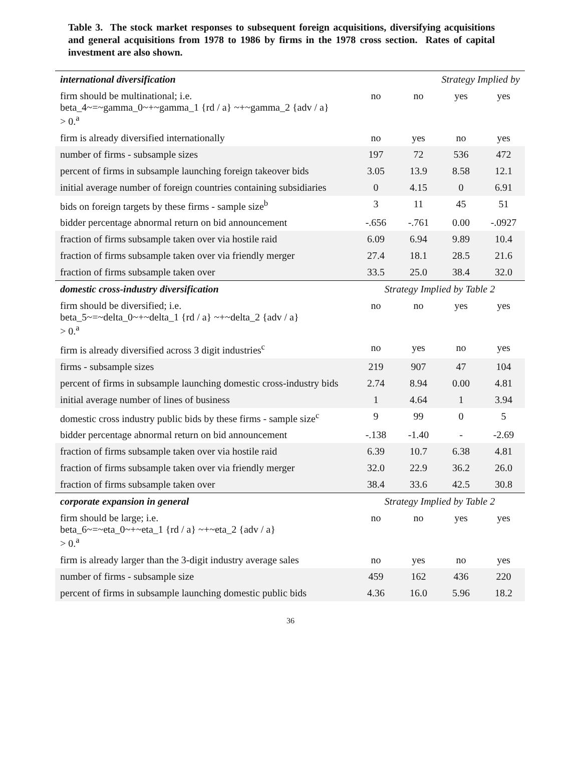Table 3. The stock market responses to subsequent foreign acquisitions, diversifying acquisitions and general acquisitions from 1978 to 1986 by firms in the 1978 cross section. Rates of capital investment are also shown.
| international diversification | Strategy Implied by | | | |
| --- | --- | --- | --- | --- |
| firm should be multinational; i.e. beta_4~=~gamma_0~+~gamma_1 {rd / a} ~+~gamma_2 {adv / a} > 0.<sup>a</sup> | no | no | yes | yes |
| firm is already diversified internationally | no | yes | no | yes |
| number of firms - subsample sizes | 197 | 72 | 536 | 472 |
| percent of firms in subsample launching foreign takeover bids | 3.05 | 13.9 | 8.58 | 12.1 |
| initial average number of foreign countries containing subsidiaries | 0 | 4.15 | 0 | 6.91 |
| bids on foreign targets by these firms - sample size<sup>b</sup> | 3 | 11 | 45 | 51 |
| bidder percentage abnormal return on bid announcement | -.656 | -.761 | 0.00 | -.0927 |
| fraction of firms subsample taken over via hostile raid | 6.09 | 6.94 | 9.89 | 10.4 |
| fraction of firms subsample taken over via friendly merger | 27.4 | 18.1 | 28.5 | 21.6 |
| fraction of firms subsample taken over | 33.5 | 25.0 | 38.4 | 32.0 |
| domestic cross-industry diversification | Strategy Implied by Table 2 | | | |
| firm should be diversified; i.e. beta_5~=~delta_0~+~delta_1 {rd / a} ~+~delta_2 {adv / a} > 0.<sup>a</sup> | no | no | yes | yes |
| firm is already diversified across 3 digit industries<sup>c</sup> | no | yes | no | yes |
| firms - subsample sizes | 219 | 907 | 47 | 104 |
| percent of firms in subsample launching domestic cross-industry bids | 2.74 | 8.94 | 0.00 | 4.81 |
| initial average number of lines of business | 1 | 4.64 | 1 | 3.94 |
| domestic cross industry public bids by these firms - sample size<sup>c</sup> | 9 | 99 | 0 | 5 |
| bidder percentage abnormal return on bid announcement | -.138 | -1.40 | - | -2.69 |
| fraction of firms subsample taken over via hostile raid | 6.39 | 10.7 | 6.38 | 4.81 |
| fraction of firms subsample taken over via friendly merger | 32.0 | 22.9 | 36.2 | 26.0 |
| fraction of firms subsample taken over | 38.4 | 33.6 | 42.5 | 30.8 |
| corporate expansion in general | Strategy Implied by Table 2 | | | |
| firm should be large; i.e. beta_6~=~eta_0~+~eta_1 {rd / a} ~+~eta_2 {adv / a} > 0.<sup>a</sup> | no | no | yes | yes |
| firm is already larger than the 3-digit industry average sales | no | yes | no | yes |
| number of firms - subsample size | 459 | 162 | 436 | 220 |
| percent of firms in subsample launching domestic public bids | 4.36 | 16.0 | 5.96 | 18.2 |
36